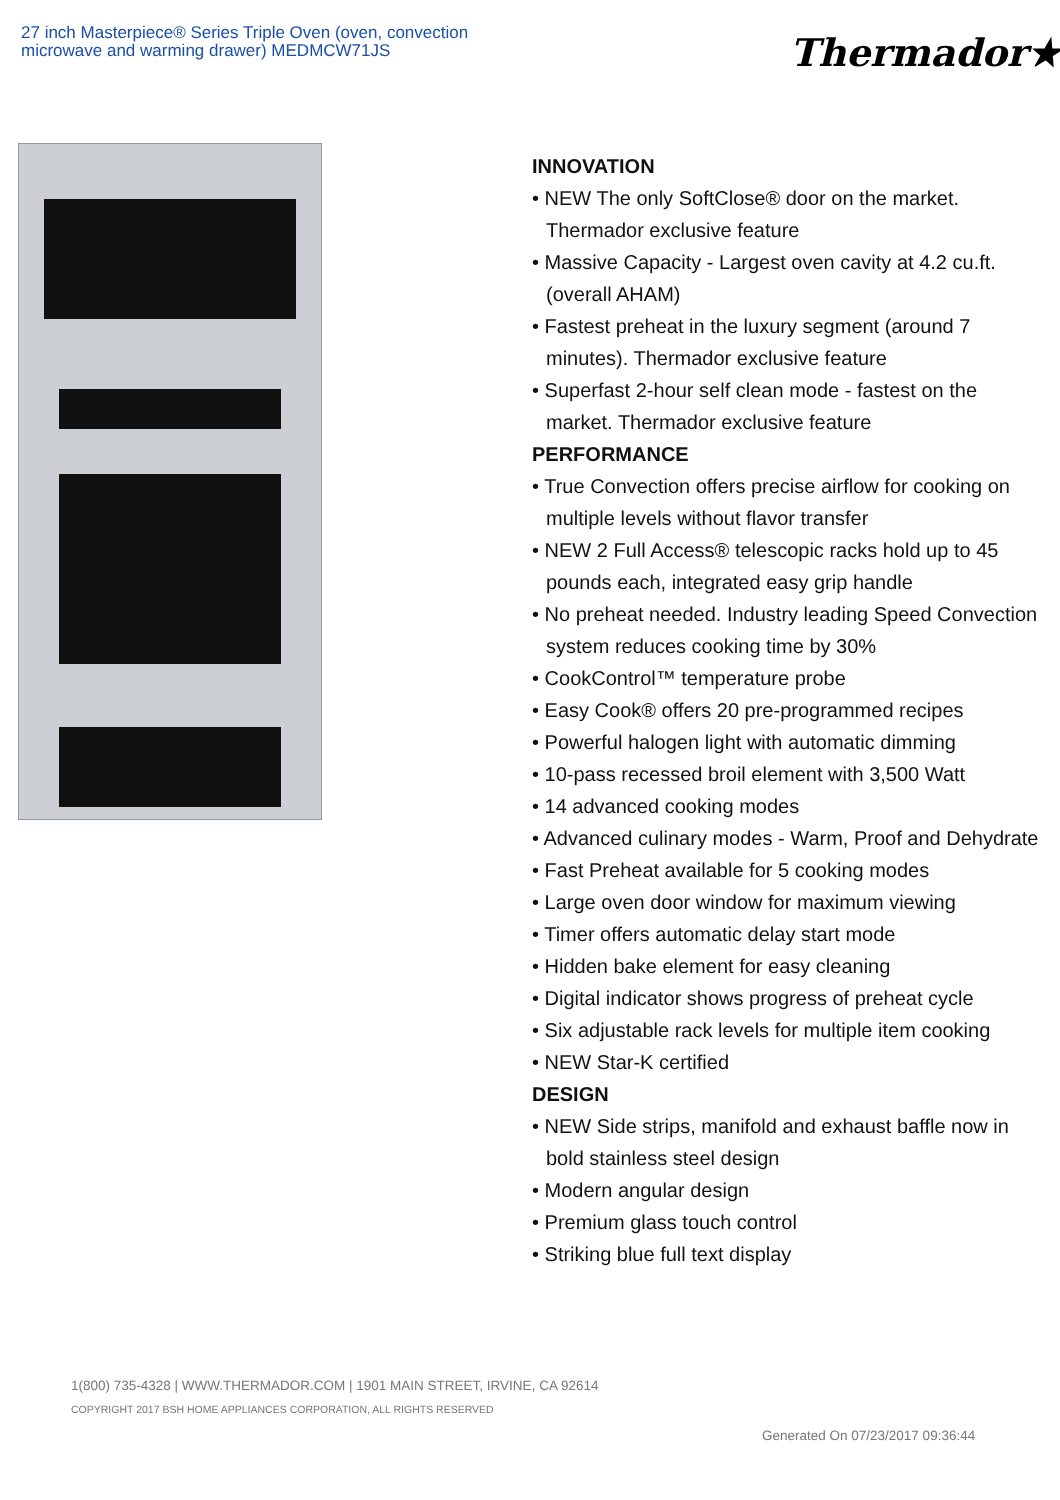27 inch Masterpiece® Series Triple Oven (oven, convection microwave and warming drawer) MEDMCW71JS
Thermador★
INNOVATION
• NEW The only SoftClose® door on the market. Thermador exclusive feature
• Massive Capacity - Largest oven cavity at 4.2 cu.ft. (overall AHAM)
• Fastest preheat in the luxury segment (around 7 minutes). Thermador exclusive feature
• Superfast 2-hour self clean mode - fastest on the market. Thermador exclusive feature
PERFORMANCE
• True Convection offers precise airflow for cooking on multiple levels without flavor transfer
• NEW 2 Full Access® telescopic racks hold up to 45 pounds each, integrated easy grip handle
• No preheat needed. Industry leading Speed Convection system reduces cooking time by 30%
• CookControl™ temperature probe
• Easy Cook® offers 20 pre-programmed recipes
• Powerful halogen light with automatic dimming
• 10-pass recessed broil element with 3,500 Watt
• 14 advanced cooking modes
• Advanced culinary modes - Warm, Proof and Dehydrate
• Fast Preheat available for 5 cooking modes
• Large oven door window for maximum viewing
• Timer offers automatic delay start mode
• Hidden bake element for easy cleaning
• Digital indicator shows progress of preheat cycle
• Six adjustable rack levels for multiple item cooking
• NEW Star-K certified
DESIGN
• NEW Side strips, manifold and exhaust baffle now in bold stainless steel design
• Modern angular design
• Premium glass touch control
• Striking blue full text display
1(800) 735-4328 | WWW.THERMADOR.COM | 1901 MAIN STREET, IRVINE, CA 92614
COPYRIGHT 2017 BSH HOME APPLIANCES CORPORATION, ALL RIGHTS RESERVED
Generated On 07/23/2017 09:36:44